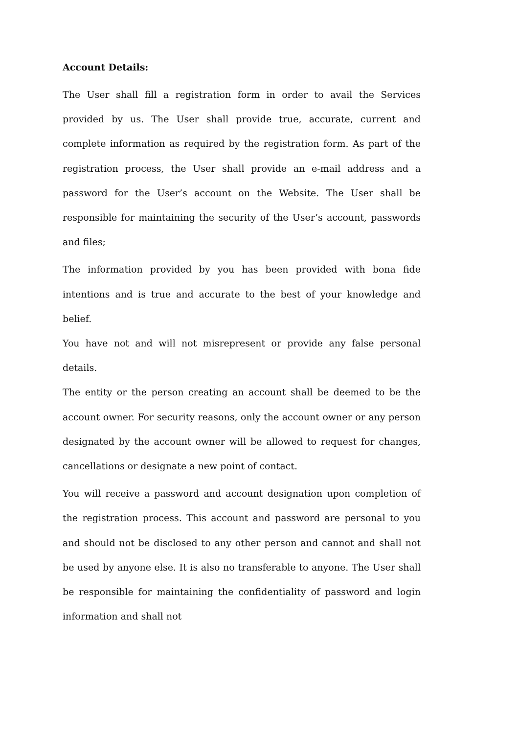Account Details:
The User shall fill a registration form in order to avail the Services provided by us. The User shall provide true, accurate, current and complete information as required by the registration form. As part of the registration process, the User shall provide an e-mail address and a password for the User’s account on the Website. The User shall be responsible for maintaining the security of the User’s account, passwords and files;
The information provided by you has been provided with bona fide intentions and is true and accurate to the best of your knowledge and belief.
You have not and will not misrepresent or provide any false personal details.
The entity or the person creating an account shall be deemed to be the account owner. For security reasons, only the account owner or any person designated by the account owner will be allowed to request for changes, cancellations or designate a new point of contact.
You will receive a password and account designation upon completion of the registration process. This account and password are personal to you and should not be disclosed to any other person and cannot and shall not be used by anyone else. It is also no transferable to anyone. The User shall be responsible for maintaining the confidentiality of password and login information and shall not